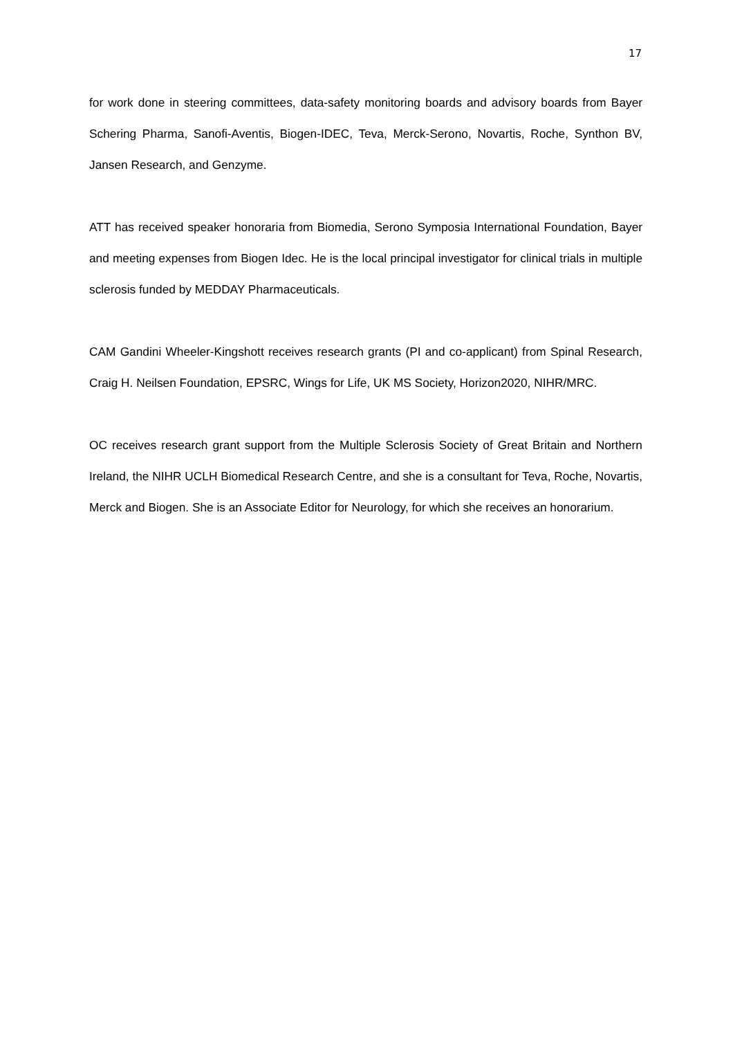17
for work done in steering committees, data-safety monitoring boards and advisory boards from Bayer Schering Pharma, Sanofi-Aventis, Biogen-IDEC, Teva, Merck-Serono, Novartis, Roche, Synthon BV, Jansen Research, and Genzyme.
ATT has received speaker honoraria from Biomedia, Serono Symposia International Foundation, Bayer and meeting expenses from Biogen Idec. He is the local principal investigator for clinical trials in multiple sclerosis funded by MEDDAY Pharmaceuticals.
CAM Gandini Wheeler-Kingshott receives research grants (PI and co-applicant) from Spinal Research, Craig H. Neilsen Foundation, EPSRC, Wings for Life, UK MS Society, Horizon2020, NIHR/MRC.
OC receives research grant support from the Multiple Sclerosis Society of Great Britain and Northern Ireland, the NIHR UCLH Biomedical Research Centre, and she is a consultant for Teva, Roche, Novartis, Merck and Biogen. She is an Associate Editor for Neurology, for which she receives an honorarium.